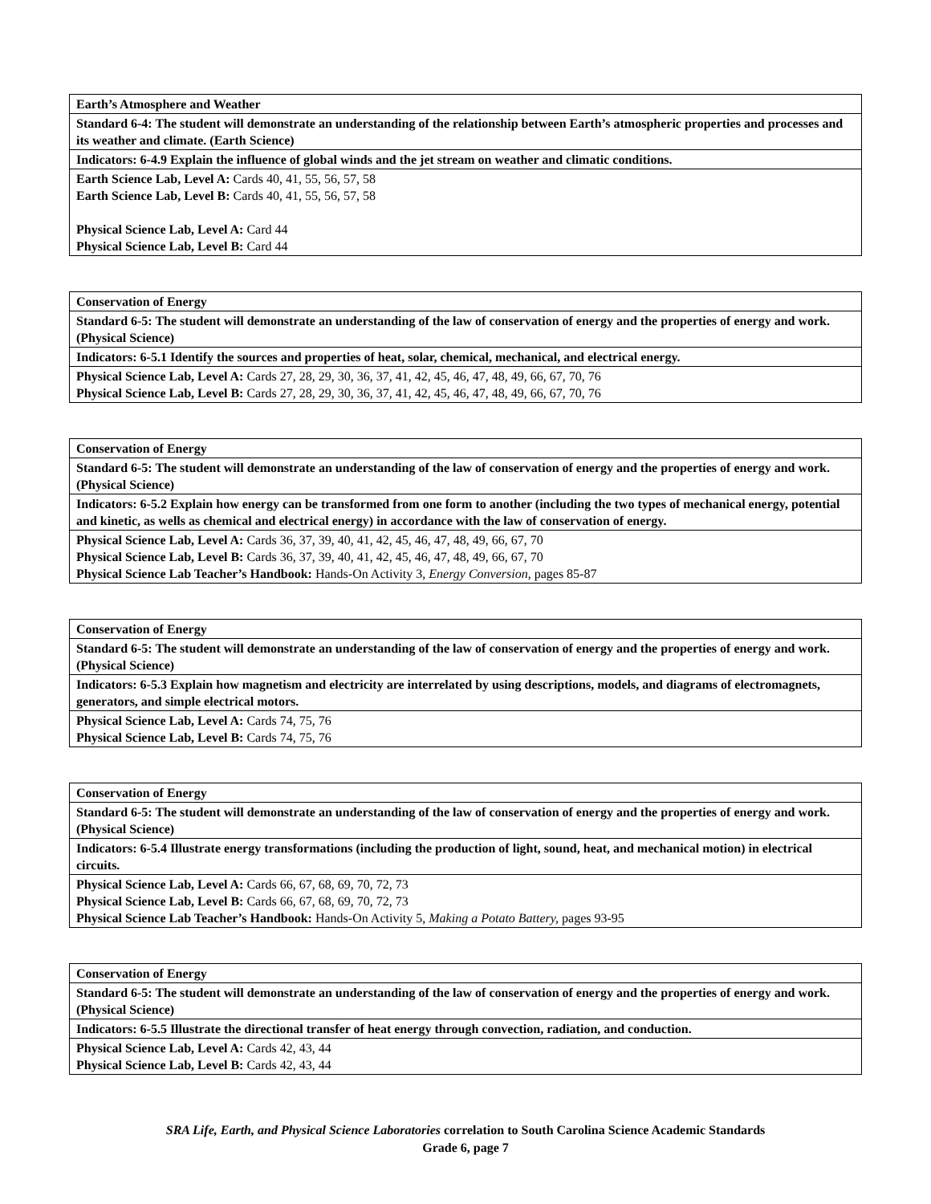| Earth’s Atmosphere and Weather |
| Standard 6-4: The student will demonstrate an understanding of the relationship between Earth’s atmospheric properties and processes and its weather and climate. (Earth Science) |
| Indicators: 6-4.9 Explain the influence of global winds and the jet stream on weather and climatic conditions. |
| Earth Science Lab, Level A: Cards 40, 41, 55, 56, 57, 58 Earth Science Lab, Level B: Cards 40, 41, 55, 56, 57, 58 Physical Science Lab, Level A: Card 44 Physical Science Lab, Level B: Card 44 |
| Conservation of Energy |
| Standard 6-5: The student will demonstrate an understanding of the law of conservation of energy and the properties of energy and work. (Physical Science) |
| Indicators: 6-5.1 Identify the sources and properties of heat, solar, chemical, mechanical, and electrical energy. |
| Physical Science Lab, Level A: Cards 27, 28, 29, 30, 36, 37, 41, 42, 45, 46, 47, 48, 49, 66, 67, 70, 76 Physical Science Lab, Level B: Cards 27, 28, 29, 30, 36, 37, 41, 42, 45, 46, 47, 48, 49, 66, 67, 70, 76 |
| Conservation of Energy |
| Standard 6-5: The student will demonstrate an understanding of the law of conservation of energy and the properties of energy and work. (Physical Science) |
| Indicators: 6-5.2 Explain how energy can be transformed from one form to another (including the two types of mechanical energy, potential and kinetic, as wells as chemical and electrical energy) in accordance with the law of conservation of energy. |
| Physical Science Lab, Level A: Cards 36, 37, 39, 40, 41, 42, 45, 46, 47, 48, 49, 66, 67, 70 Physical Science Lab, Level B: Cards 36, 37, 39, 40, 41, 42, 45, 46, 47, 48, 49, 66, 67, 70 Physical Science Lab Teacher’s Handbook: Hands-On Activity 3, Energy Conversion, pages 85-87 |
| Conservation of Energy |
| Standard 6-5: The student will demonstrate an understanding of the law of conservation of energy and the properties of energy and work. (Physical Science) |
| Indicators: 6-5.3 Explain how magnetism and electricity are interrelated by using descriptions, models, and diagrams of electromagnets, generators, and simple electrical motors. |
| Physical Science Lab, Level A: Cards 74, 75, 76 Physical Science Lab, Level B: Cards 74, 75, 76 |
| Conservation of Energy |
| Standard 6-5: The student will demonstrate an understanding of the law of conservation of energy and the properties of energy and work. (Physical Science) |
| Indicators: 6-5.4 Illustrate energy transformations (including the production of light, sound, heat, and mechanical motion) in electrical circuits. |
| Physical Science Lab, Level A: Cards 66, 67, 68, 69, 70, 72, 73 Physical Science Lab, Level B: Cards 66, 67, 68, 69, 70, 72, 73 Physical Science Lab Teacher’s Handbook: Hands-On Activity 5, Making a Potato Battery, pages 93-95 |
| Conservation of Energy |
| Standard 6-5: The student will demonstrate an understanding of the law of conservation of energy and the properties of energy and work. (Physical Science) |
| Indicators: 6-5.5 Illustrate the directional transfer of heat energy through convection, radiation, and conduction. |
| Physical Science Lab, Level A: Cards 42, 43, 44 Physical Science Lab, Level B: Cards 42, 43, 44 |
SRA Life, Earth, and Physical Science Laboratories correlation to South Carolina Science Academic Standards
Grade 6, page 7